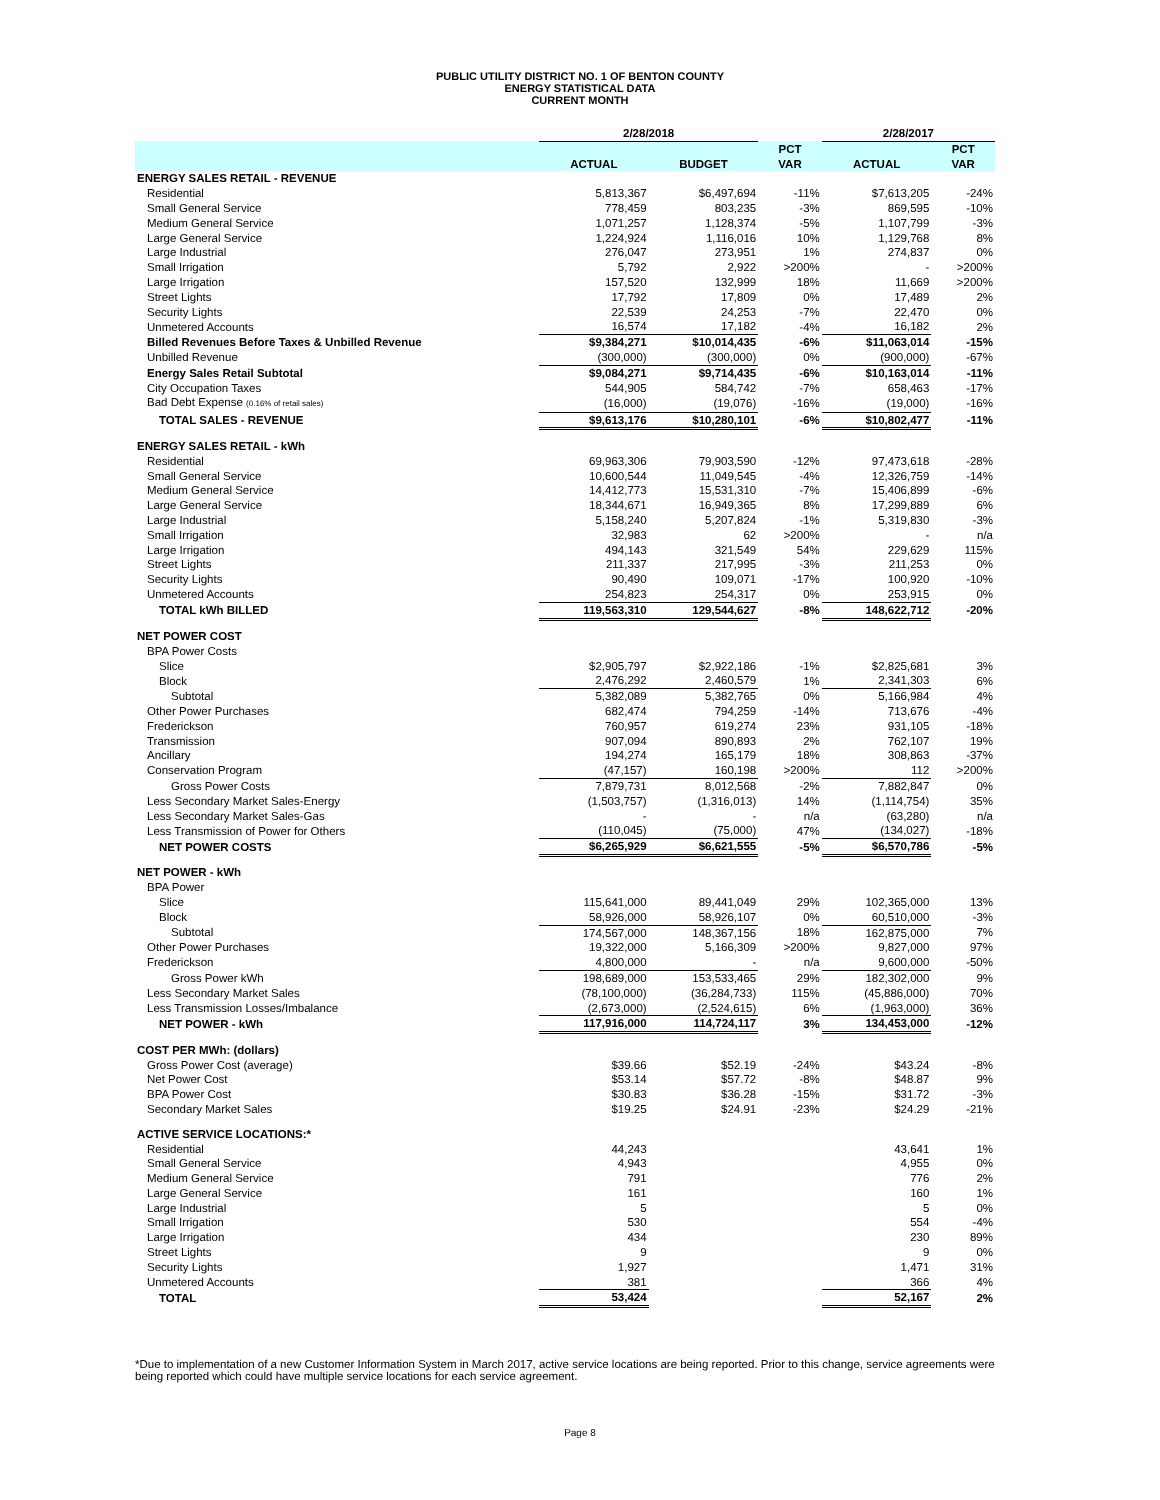PUBLIC UTILITY DISTRICT NO. 1 OF BENTON COUNTY
ENERGY STATISTICAL DATA
CURRENT MONTH
| | 2/28/2018 | | | 2/28/2017 | |
| --- | --- | --- | --- | --- | --- |
| | | | PCT | | PCT |
| | ACTUAL | BUDGET | VAR | ACTUAL | VAR |
| ENERGY SALES RETAIL - REVENUE | | | | | |
| Residential | 5,813,367 | $6,497,694 | -11% | $7,613,205 | -24% |
| Small General Service | 778,459 | 803,235 | -3% | 869,595 | -10% |
| Medium General Service | 1,071,257 | 1,128,374 | -5% | 1,107,799 | -3% |
| Large General Service | 1,224,924 | 1,116,016 | 10% | 1,129,768 | 8% |
| Large Industrial | 276,047 | 273,951 | 1% | 274,837 | 0% |
| Small Irrigation | 5,792 | 2,922 | >200% | - | >200% |
| Large Irrigation | 157,520 | 132,999 | 18% | 11,669 | >200% |
| Street Lights | 17,792 | 17,809 | 0% | 17,489 | 2% |
| Security Lights | 22,539 | 24,253 | -7% | 22,470 | 0% |
| Unmetered Accounts | 16,574 | 17,182 | -4% | 16,182 | 2% |
| Billed Revenues Before Taxes & Unbilled Revenue | $9,384,271 | $10,014,435 | -6% | $11,063,014 | -15% |
| Unbilled Revenue | (300,000) | (300,000) | 0% | (900,000) | -67% |
| Energy Sales Retail Subtotal | $9,084,271 | $9,714,435 | -6% | $10,163,014 | -11% |
| City Occupation Taxes | 544,905 | 584,742 | -7% | 658,463 | -17% |
| Bad Debt Expense (0.16% of retail sales) | (16,000) | (19,076) | -16% | (19,000) | -16% |
| TOTAL SALES - REVENUE | $9,613,176 | $10,280,101 | -6% | $10,802,477 | -11% |
| ENERGY SALES RETAIL - kWh | | | | | |
| Residential | 69,963,306 | 79,903,590 | -12% | 97,473,618 | -28% |
| Small General Service | 10,600,544 | 11,049,545 | -4% | 12,326,759 | -14% |
| Medium General Service | 14,412,773 | 15,531,310 | -7% | 15,406,899 | -6% |
| Large General Service | 18,344,671 | 16,949,365 | 8% | 17,299,889 | 6% |
| Large Industrial | 5,158,240 | 5,207,824 | -1% | 5,319,830 | -3% |
| Small Irrigation | 32,983 | 62 | >200% | - | n/a |
| Large Irrigation | 494,143 | 321,549 | 54% | 229,629 | 115% |
| Street Lights | 211,337 | 217,995 | -3% | 211,253 | 0% |
| Security Lights | 90,490 | 109,071 | -17% | 100,920 | -10% |
| Unmetered Accounts | 254,823 | 254,317 | 0% | 253,915 | 0% |
| TOTAL kWh BILLED | 119,563,310 | 129,544,627 | -8% | 148,622,712 | -20% |
| NET POWER COST | | | | | |
| BPA Power Costs | | | | | |
| Slice | $2,905,797 | $2,922,186 | -1% | $2,825,681 | 3% |
| Block | 2,476,292 | 2,460,579 | 1% | 2,341,303 | 6% |
| Subtotal | 5,382,089 | 5,382,765 | 0% | 5,166,984 | 4% |
| Other Power Purchases | 682,474 | 794,259 | -14% | 713,676 | -4% |
| Frederickson | 760,957 | 619,274 | 23% | 931,105 | -18% |
| Transmission | 907,094 | 890,893 | 2% | 762,107 | 19% |
| Ancillary | 194,274 | 165,179 | 18% | 308,863 | -37% |
| Conservation Program | (47,157) | 160,198 | >200% | 112 | >200% |
| Gross Power Costs | 7,879,731 | 8,012,568 | -2% | 7,882,847 | 0% |
| Less Secondary Market Sales-Energy | (1,503,757) | (1,316,013) | 14% | (1,114,754) | 35% |
| Less Secondary Market Sales-Gas | - | - | n/a | (63,280) | n/a |
| Less Transmission of Power for Others | (110,045) | (75,000) | 47% | (134,027) | -18% |
| NET POWER COSTS | $6,265,929 | $6,621,555 | -5% | $6,570,786 | -5% |
| NET POWER - kWh | | | | | |
| BPA Power | | | | | |
| Slice | 115,641,000 | 89,441,049 | 29% | 102,365,000 | 13% |
| Block | 58,926,000 | 58,926,107 | 0% | 60,510,000 | -3% |
| Subtotal | 174,567,000 | 148,367,156 | 18% | 162,875,000 | 7% |
| Other Power Purchases | 19,322,000 | 5,166,309 | >200% | 9,827,000 | 97% |
| Frederickson | 4,800,000 | - | n/a | 9,600,000 | -50% |
| Gross Power kWh | 198,689,000 | 153,533,465 | 29% | 182,302,000 | 9% |
| Less Secondary Market Sales | (78,100,000) | (36,284,733) | 115% | (45,886,000) | 70% |
| Less Transmission Losses/Imbalance | (2,673,000) | (2,524,615) | 6% | (1,963,000) | 36% |
| NET POWER - kWh | 117,916,000 | 114,724,117 | 3% | 134,453,000 | -12% |
| COST PER MWh: (dollars) | | | | | |
| Gross Power Cost (average) | $39.66 | $52.19 | -24% | $43.24 | -8% |
| Net Power Cost | $53.14 | $57.72 | -8% | $48.87 | 9% |
| BPA Power Cost | $30.83 | $36.28 | -15% | $31.72 | -3% |
| Secondary Market Sales | $19.25 | $24.91 | -23% | $24.29 | -21% |
| ACTIVE SERVICE LOCATIONS:* | | | | | |
| Residential | 44,243 | | | 43,641 | 1% |
| Small General Service | 4,943 | | | 4,955 | 0% |
| Medium General Service | 791 | | | 776 | 2% |
| Large General Service | 161 | | | 160 | 1% |
| Large Industrial | 5 | | | 5 | 0% |
| Small Irrigation | 530 | | | 554 | -4% |
| Large Irrigation | 434 | | | 230 | 89% |
| Street Lights | 9 | | | 9 | 0% |
| Security Lights | 1,927 | | | 1,471 | 31% |
| Unmetered Accounts | 381 | | | 366 | 4% |
| TOTAL | 53,424 | | | 52,167 | 2% |
*Due to implementation of a new Customer Information System in March 2017, active service locations are being reported. Prior to this change, service agreements were being reported which could have multiple service locations for each service agreement.
Page 8